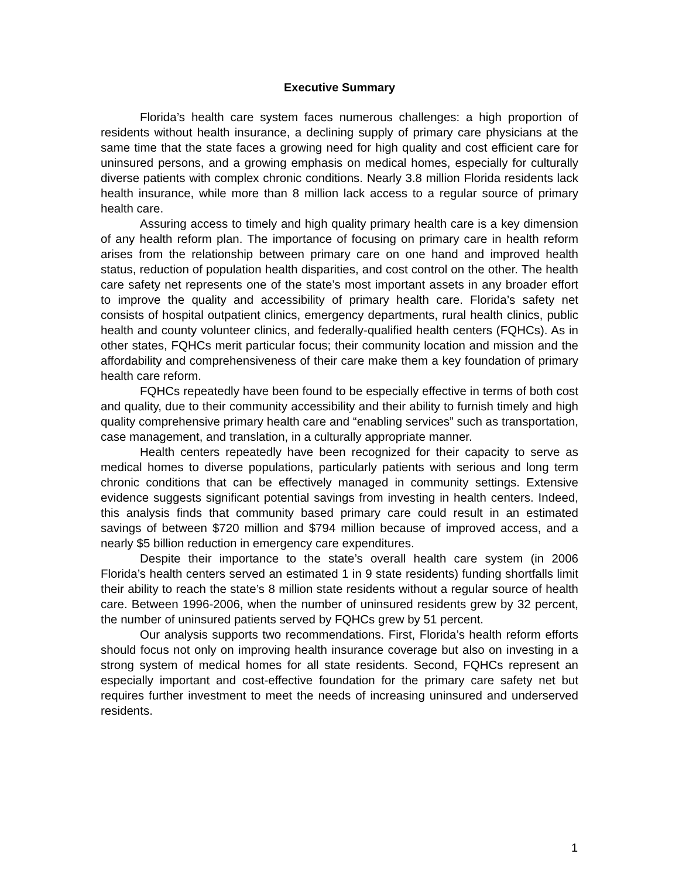Executive Summary
Florida’s health care system faces numerous challenges: a high proportion of residents without health insurance, a declining supply of primary care physicians at the same time that the state faces a growing need for high quality and cost efficient care for uninsured persons, and a growing emphasis on medical homes, especially for culturally diverse patients with complex chronic conditions. Nearly 3.8 million Florida residents lack health insurance, while more than 8 million lack access to a regular source of primary health care.
Assuring access to timely and high quality primary health care is a key dimension of any health reform plan. The importance of focusing on primary care in health reform arises from the relationship between primary care on one hand and improved health status, reduction of population health disparities, and cost control on the other. The health care safety net represents one of the state’s most important assets in any broader effort to improve the quality and accessibility of primary health care. Florida’s safety net consists of hospital outpatient clinics, emergency departments, rural health clinics, public health and county volunteer clinics, and federally-qualified health centers (FQHCs). As in other states, FQHCs merit particular focus; their community location and mission and the affordability and comprehensiveness of their care make them a key foundation of primary health care reform.
FQHCs repeatedly have been found to be especially effective in terms of both cost and quality, due to their community accessibility and their ability to furnish timely and high quality comprehensive primary health care and “enabling services” such as transportation, case management, and translation, in a culturally appropriate manner.
Health centers repeatedly have been recognized for their capacity to serve as medical homes to diverse populations, particularly patients with serious and long term chronic conditions that can be effectively managed in community settings. Extensive evidence suggests significant potential savings from investing in health centers. Indeed, this analysis finds that community based primary care could result in an estimated savings of between $720 million and $794 million because of improved access, and a nearly $5 billion reduction in emergency care expenditures.
Despite their importance to the state’s overall health care system (in 2006 Florida’s health centers served an estimated 1 in 9 state residents) funding shortfalls limit their ability to reach the state’s 8 million state residents without a regular source of health care. Between 1996-2006, when the number of uninsured residents grew by 32 percent, the number of uninsured patients served by FQHCs grew by 51 percent.
Our analysis supports two recommendations. First, Florida’s health reform efforts should focus not only on improving health insurance coverage but also on investing in a strong system of medical homes for all state residents. Second, FQHCs represent an especially important and cost-effective foundation for the primary care safety net but requires further investment to meet the needs of increasing uninsured and underserved residents.
1